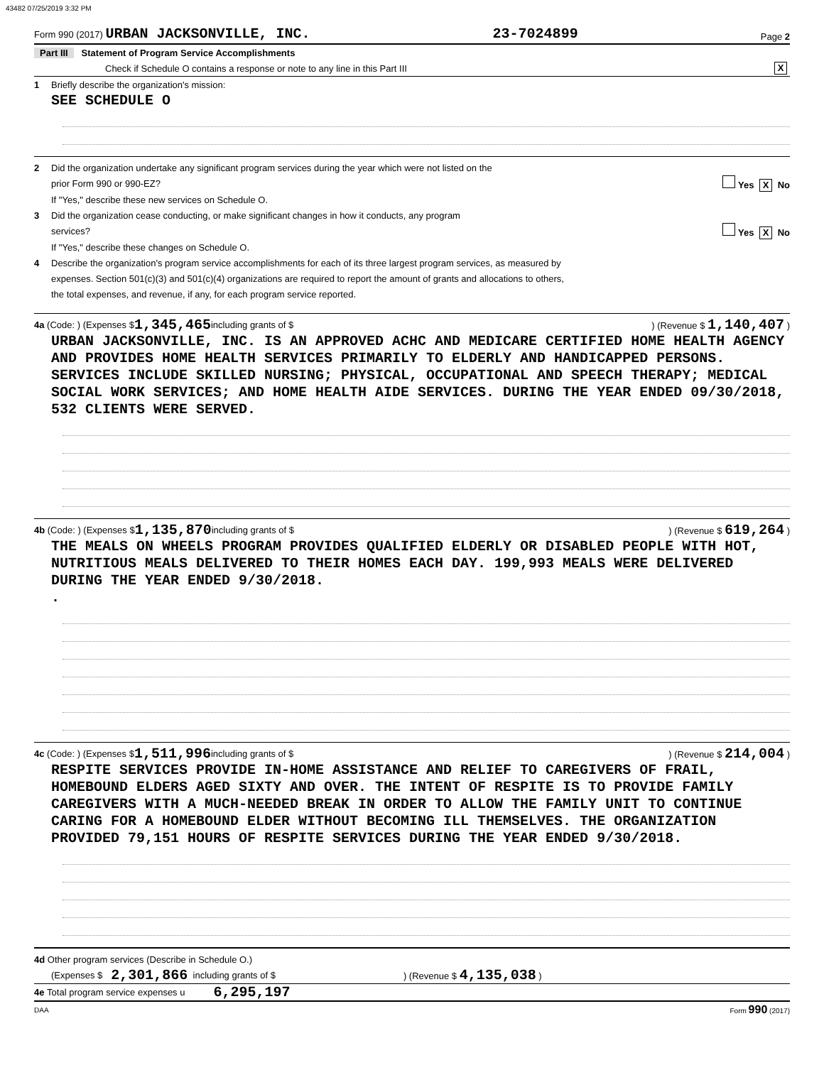43482 07/25/2019 3:32 PM
Form 990 (2017) URBAN JACKSONVILLE, INC. 23-7024899 Page 2
Part III Statement of Program Service Accomplishments
Check if Schedule O contains a response or note to any line in this Part III X
1 Briefly describe the organization's mission:
SEE SCHEDULE O
2 Did the organization undertake any significant program services during the year which were not listed on the
prior Form 990 or 990-EZ? Yes X No
If "Yes," describe these new services on Schedule O.
3 Did the organization cease conducting, or make significant changes in how it conducts, any program
services? Yes X No
If "Yes," describe these changes on Schedule O.
4 Describe the organization's program service accomplishments for each of its three largest program services, as measured by
expenses. Section 501(c)(3) and 501(c)(4) organizations are required to report the amount of grants and allocations to others,
the total expenses, and revenue, if any, for each program service reported.
4a (Code: ) (Expenses $ 1,345,465 including grants of $ ) (Revenue $ 1,140,407 )
URBAN JACKSONVILLE, INC. IS AN APPROVED ACHC AND MEDICARE CERTIFIED HOME HEALTH AGENCY AND PROVIDES HOME HEALTH SERVICES PRIMARILY TO ELDERLY AND HANDICAPPED PERSONS. SERVICES INCLUDE SKILLED NURSING; PHYSICAL, OCCUPATIONAL AND SPEECH THERAPY; MEDICAL SOCIAL WORK SERVICES; AND HOME HEALTH AIDE SERVICES. DURING THE YEAR ENDED 09/30/2018, 532 CLIENTS WERE SERVED.
4b (Code: ) (Expenses $ 1,135,870 including grants of $ ) (Revenue $ 619,264 )
THE MEALS ON WHEELS PROGRAM PROVIDES QUALIFIED ELDERLY OR DISABLED PEOPLE WITH HOT, NUTRITIOUS MEALS DELIVERED TO THEIR HOMES EACH DAY. 199,993 MEALS WERE DELIVERED DURING THE YEAR ENDED 9/30/2018.
.
4c (Code: ) (Expenses $ 1,511,996 including grants of $ ) (Revenue $ 214,004 )
RESPITE SERVICES PROVIDE IN-HOME ASSISTANCE AND RELIEF TO CAREGIVERS OF FRAIL, HOMEBOUND ELDERS AGED SIXTY AND OVER. THE INTENT OF RESPITE IS TO PROVIDE FAMILY CAREGIVERS WITH A MUCH-NEEDED BREAK IN ORDER TO ALLOW THE FAMILY UNIT TO CONTINUE CARING FOR A HOMEBOUND ELDER WITHOUT BECOMING ILL THEMSELVES. THE ORGANIZATION PROVIDED 79,151 HOURS OF RESPITE SERVICES DURING THE YEAR ENDED 9/30/2018.
4d Other program services (Describe in Schedule O.)
(Expenses $ 2,301,866 including grants of $ ) (Revenue $ 4,135,038 )
4e Total program service expenses u 6,295,197
DAA Form 990 (2017)